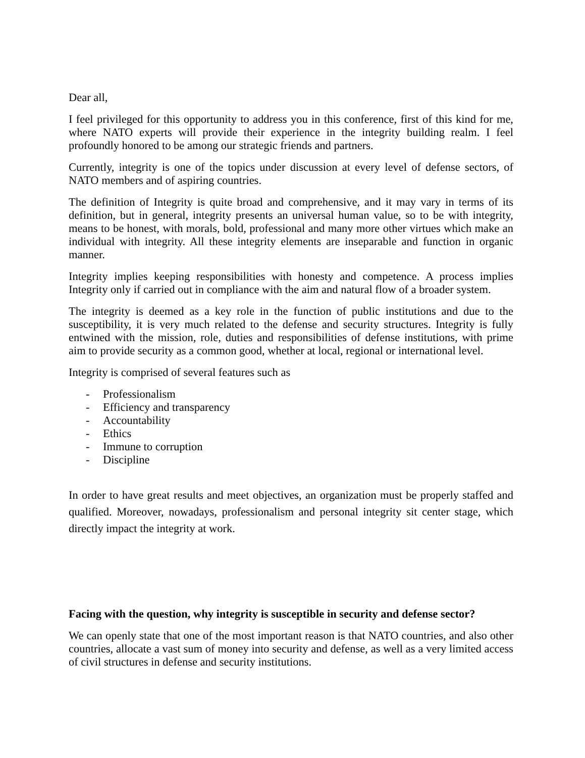Dear all,
I feel privileged for this opportunity to address you in this conference, first of this kind for me, where NATO experts will provide their experience in the integrity building realm. I feel profoundly honored to be among our strategic friends and partners.
Currently, integrity is one of the topics under discussion at every level of defense sectors, of NATO members and of aspiring countries.
The definition of Integrity is quite broad and comprehensive, and it may vary in terms of its definition, but in general, integrity presents an universal human value, so to be with integrity, means to be honest, with morals, bold, professional and many more other virtues which make an individual with integrity. All these integrity elements are inseparable and function in organic manner.
Integrity implies keeping responsibilities with honesty and competence. A process implies Integrity only if carried out in compliance with the aim and natural flow of a broader system.
The integrity is deemed as a key role in the function of public institutions and due to the susceptibility, it is very much related to the defense and security structures. Integrity is fully entwined with the mission, role, duties and responsibilities of defense institutions, with prime aim to provide security as a common good, whether at local, regional or international level.
Integrity is comprised of several features such as
- Professionalism
- Efficiency and transparency
- Accountability
- Ethics
- Immune to corruption
- Discipline
In order to have great results and meet objectives, an organization must be properly staffed and qualified. Moreover, nowadays, professionalism and personal integrity sit center stage, which directly impact the integrity at work.
Facing with the question, why integrity is susceptible in security and defense sector?
We can openly state that one of the most important reason is that NATO countries, and also other countries, allocate a vast sum of money into security and defense, as well as a very limited access of civil structures in defense and security institutions.